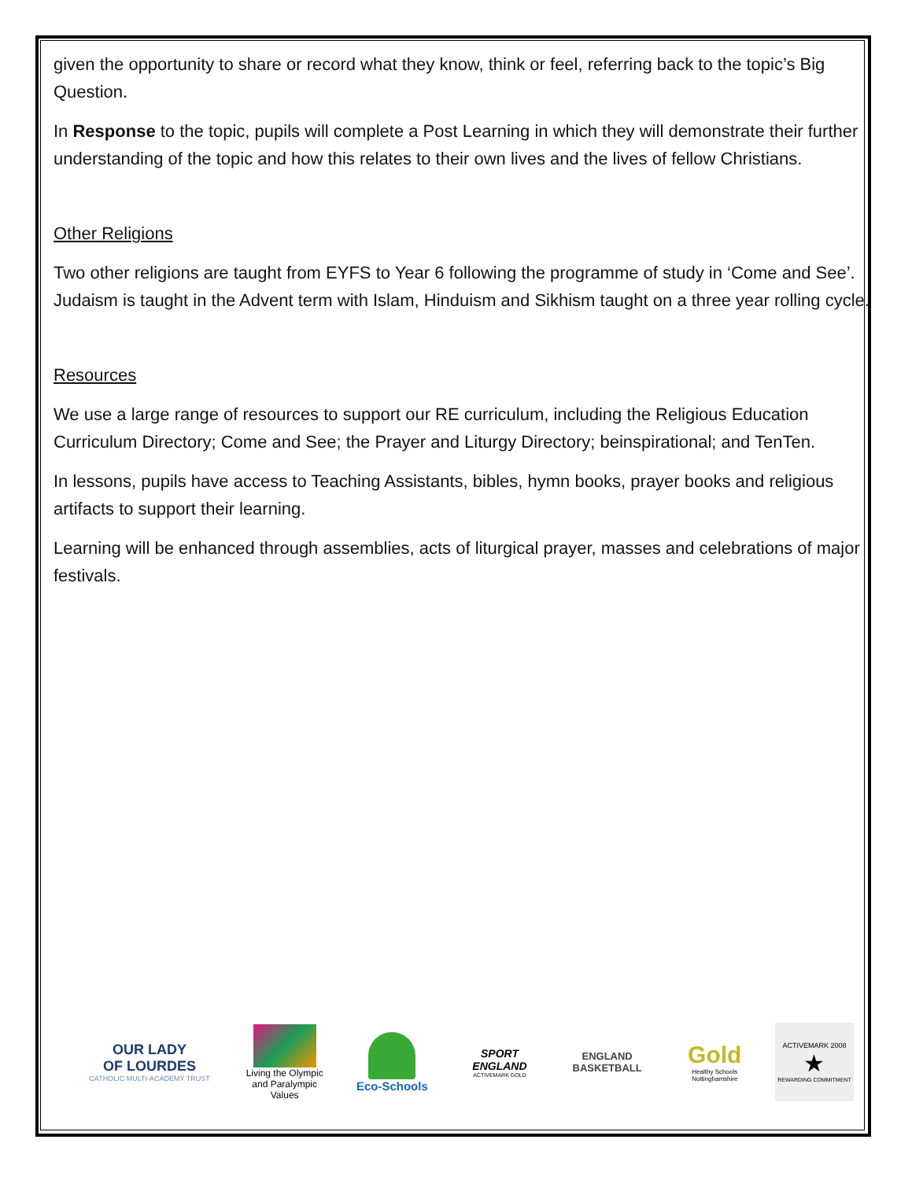given the opportunity to share or record what they know, think or feel, referring back to the topic’s Big Question.
In Response to the topic, pupils will complete a Post Learning in which they will demonstrate their further understanding of the topic and how this relates to their own lives and the lives of fellow Christians.
Other Religions
Two other religions are taught from EYFS to Year 6 following the programme of study in ‘Come and See’. Judaism is taught in the Advent term with Islam, Hinduism and Sikhism taught on a three year rolling cycle.
Resources
We use a large range of resources to support our RE curriculum, including the Religious Education Curriculum Directory; Come and See; the Prayer and Liturgy Directory; beinspirational; and TenTen.
In lessons, pupils have access to Teaching Assistants, bibles, hymn books, prayer books and religious artifacts to support their learning.
Learning will be enhanced through assemblies, acts of liturgical prayer, masses and celebrations of major festivals.
OUR LADY
OF LOURDES
CATHOLIC MULTI-ACADEMY TRUST
Living the Olympic
and Paralympic Values
Eco-Schools
SPORT
ENGLAND
ACTIVEMARK GOLD
ENGLAND
BASKETBALL
Gold
Healthy Schools
Nottinghamshire
ACTIVEMARK 2008
★
REWARDING COMMITMENT